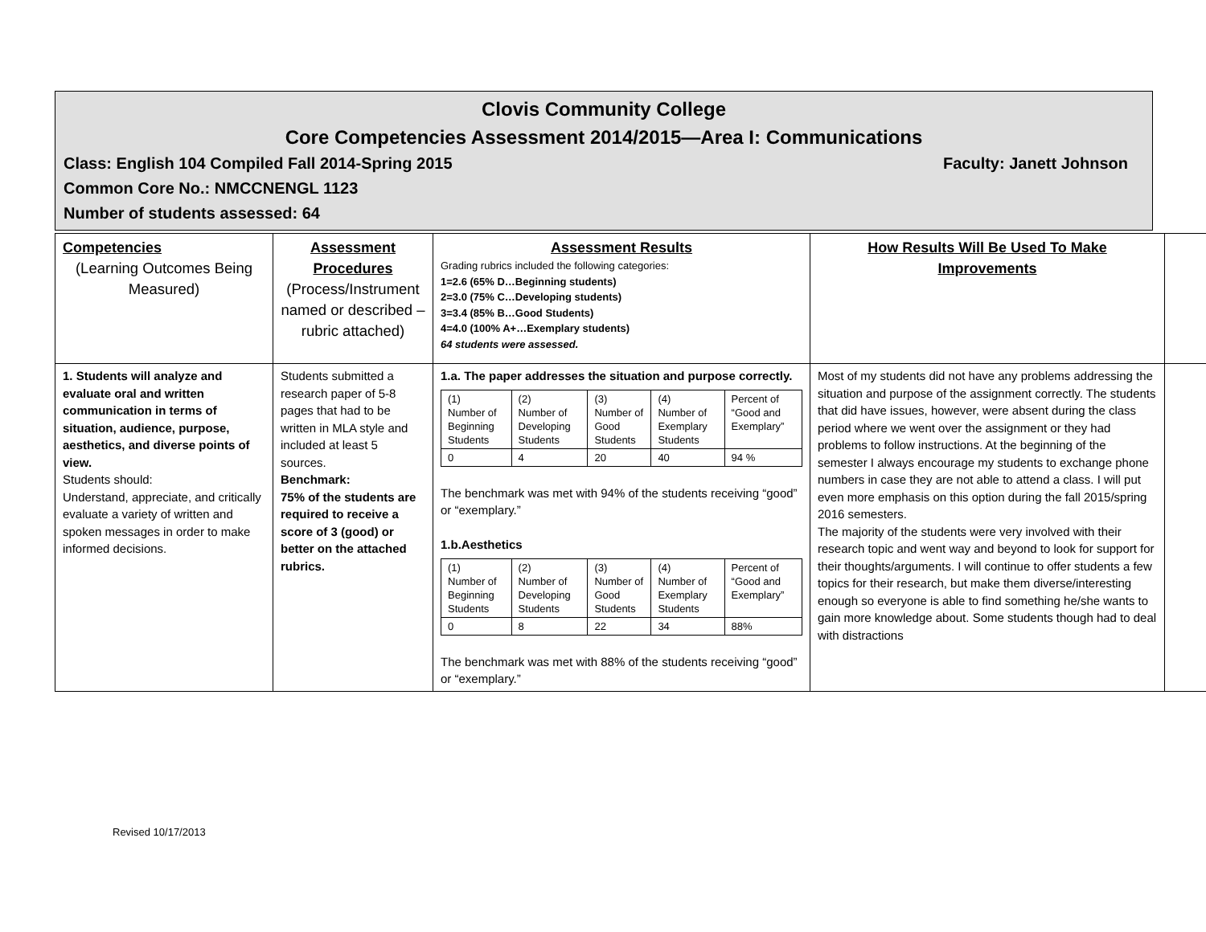Clovis Community College
Core Competencies Assessment 2014/2015—Area I: Communications
Class: English 104 Compiled Fall 2014-Spring 2015 Faculty: Janett Johnson
Common Core No.: NMCCNENGL 1123
Number of students assessed: 64
| Competencies (Learning Outcomes Being Measured) | Assessment Procedures (Process/Instrument named or described – rubric attached) | Assessment Results Grading rubrics included the following categories: 1=2.6 (65% D…Beginning students) 2=3.0 (75% C…Developing students) 3=3.4 (85% B…Good Students) 4=4.0 (100% A+…Exemplary students) 64 students were assessed. | How Results Will Be Used To Make Improvements | |
| 1. Students will analyze and evaluate oral and written communication in terms of situation, audience, purpose, aesthetics, and diverse points of view. Students should: Understand, appreciate, and critically evaluate a variety of written and spoken messages in order to make informed decisions. | Students submitted a research paper of 5-8 pages that had to be written in MLA style and included at least 5 sources. Benchmark: 75% of the students are required to receive a score of 3 (good) or better on the attached rubrics. | 1.a. The paper addresses the situation and purpose correctly. / (1) Number of Beginning Students / (2) Number of Developing Students / (3) Number of Good Students / (4) Number of Exemplary Students / Percent of “Good and Exemplary” / / 0 / 4 / 20 / 40 / 94 % / The benchmark was met with 94% of the students receiving “good” or “exemplary.” 1.b.Aesthetics / (1) Number of Beginning Students / (2) Number of Developing Students / (3) Number of Good Students / (4) Number of Exemplary Students / Percent of “Good and Exemplary” / / 0 / 8 / 22 / 34 / 88% / The benchmark was met with 88% of the students receiving “good” or “exemplary.” | Most of my students did not have any problems addressing the situation and purpose of the assignment correctly. The students that did have issues, however, were absent during the class period where we went over the assignment or they had problems to follow instructions. At the beginning of the semester I always encourage my students to exchange phone numbers in case they are not able to attend a class. I will put even more emphasis on this option during the fall 2015/spring 2016 semesters. The majority of the students were very involved with their research topic and went way and beyond to look for support for their thoughts/arguments. I will continue to offer students a few topics for their research, but make them diverse/interesting enough so everyone is able to find something he/she wants to gain more knowledge about. Some students though had to deal with distractions | |
Revised 10/17/2013